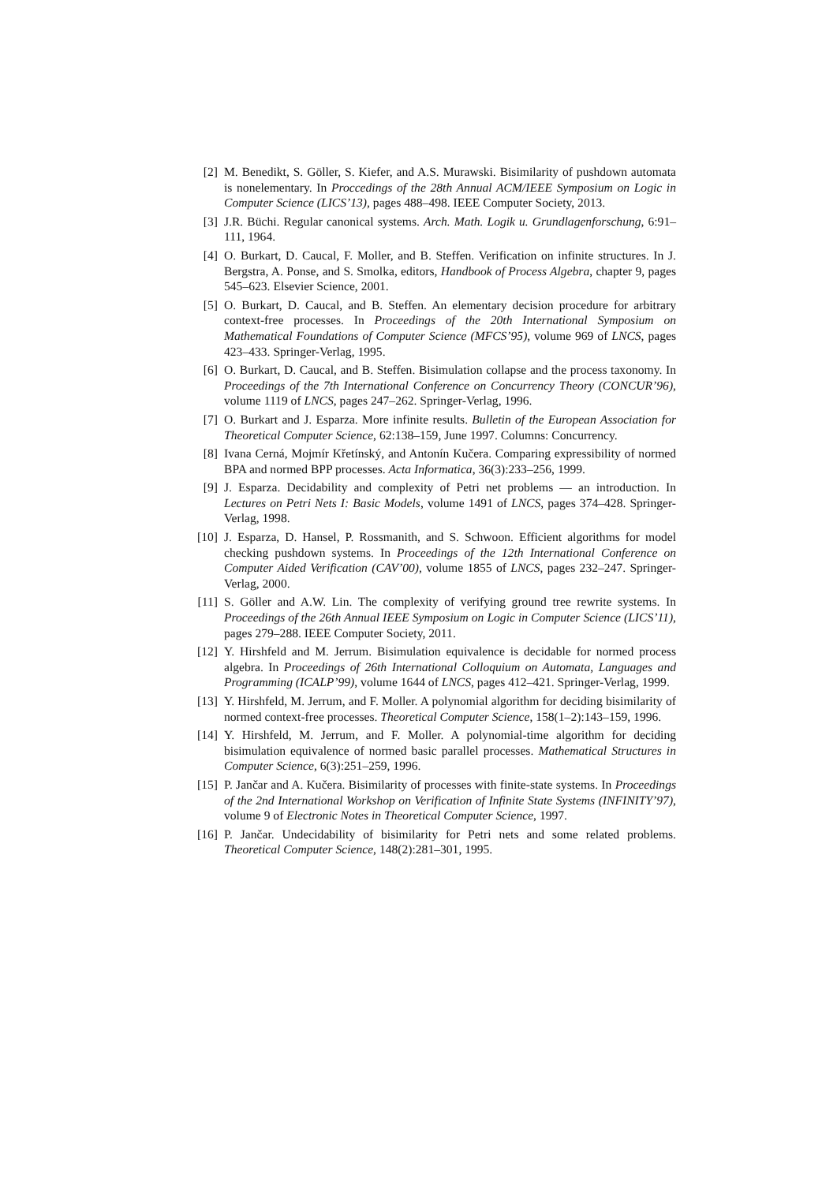[2] M. Benedikt, S. Göller, S. Kiefer, and A.S. Murawski. Bisimilarity of pushdown automata is nonelementary. In Proccedings of the 28th Annual ACM/IEEE Symposium on Logic in Computer Science (LICS’13), pages 488–498. IEEE Computer Society, 2013.
[3] J.R. Büchi. Regular canonical systems. Arch. Math. Logik u. Grundlagenforschung, 6:91–111, 1964.
[4] O. Burkart, D. Caucal, F. Moller, and B. Steffen. Verification on infinite structures. In J. Bergstra, A. Ponse, and S. Smolka, editors, Handbook of Process Algebra, chapter 9, pages 545–623. Elsevier Science, 2001.
[5] O. Burkart, D. Caucal, and B. Steffen. An elementary decision procedure for arbitrary context-free processes. In Proceedings of the 20th International Symposium on Mathematical Foundations of Computer Science (MFCS’95), volume 969 of LNCS, pages 423–433. Springer-Verlag, 1995.
[6] O. Burkart, D. Caucal, and B. Steffen. Bisimulation collapse and the process taxonomy. In Proceedings of the 7th International Conference on Concurrency Theory (CONCUR’96), volume 1119 of LNCS, pages 247–262. Springer-Verlag, 1996.
[7] O. Burkart and J. Esparza. More infinite results. Bulletin of the European Association for Theoretical Computer Science, 62:138–159, June 1997. Columns: Concurrency.
[8] Ivana Cerná, Mojmír Křetínský, and Antonín Kučera. Comparing expressibility of normed BPA and normed BPP processes. Acta Informatica, 36(3):233–256, 1999.
[9] J. Esparza. Decidability and complexity of Petri net problems — an introduction. In Lectures on Petri Nets I: Basic Models, volume 1491 of LNCS, pages 374–428. Springer-Verlag, 1998.
[10] J. Esparza, D. Hansel, P. Rossmanith, and S. Schwoon. Efficient algorithms for model checking pushdown systems. In Proceedings of the 12th International Conference on Computer Aided Verification (CAV’00), volume 1855 of LNCS, pages 232–247. Springer-Verlag, 2000.
[11] S. Göller and A.W. Lin. The complexity of verifying ground tree rewrite systems. In Proceedings of the 26th Annual IEEE Symposium on Logic in Computer Science (LICS’11), pages 279–288. IEEE Computer Society, 2011.
[12] Y. Hirshfeld and M. Jerrum. Bisimulation equivalence is decidable for normed process algebra. In Proceedings of 26th International Colloquium on Automata, Languages and Programming (ICALP’99), volume 1644 of LNCS, pages 412–421. Springer-Verlag, 1999.
[13] Y. Hirshfeld, M. Jerrum, and F. Moller. A polynomial algorithm for deciding bisimilarity of normed context-free processes. Theoretical Computer Science, 158(1–2):143–159, 1996.
[14] Y. Hirshfeld, M. Jerrum, and F. Moller. A polynomial-time algorithm for deciding bisimulation equivalence of normed basic parallel processes. Mathematical Structures in Computer Science, 6(3):251–259, 1996.
[15] P. Jančar and A. Kučera. Bisimilarity of processes with finite-state systems. In Proceedings of the 2nd International Workshop on Verification of Infinite State Systems (INFINITY’97), volume 9 of Electronic Notes in Theoretical Computer Science, 1997.
[16] P. Jančar. Undecidability of bisimilarity for Petri nets and some related problems. Theoretical Computer Science, 148(2):281–301, 1995.